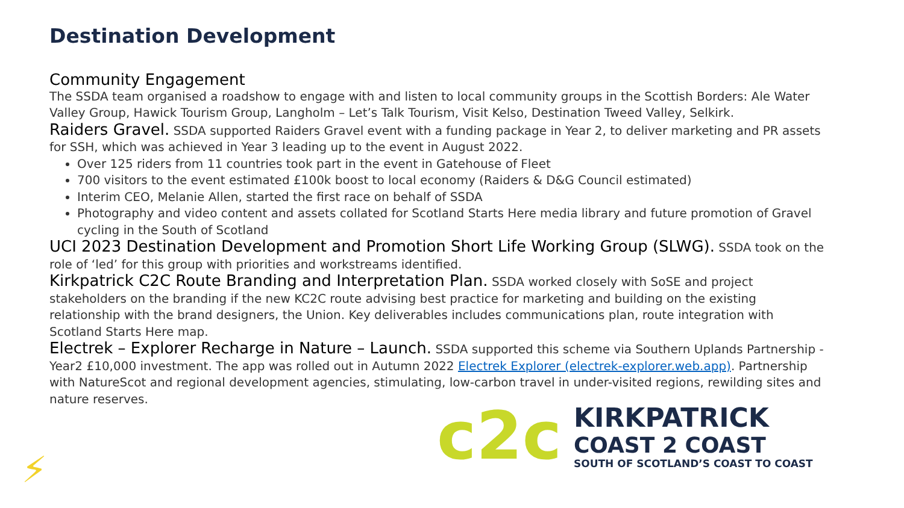Destination Development
Community Engagement
The SSDA team organised a roadshow to engage with and listen to local community groups in the Scottish Borders: Ale Water Valley Group, Hawick Tourism Group, Langholm – Let’s Talk Tourism, Visit Kelso, Destination Tweed Valley, Selkirk.
Raiders Gravel. SSDA supported Raiders Gravel event with a funding package in Year 2, to deliver marketing and PR assets for SSH, which was achieved in Year 3 leading up to the event in August 2022.
Over 125 riders from 11 countries took part in the event in Gatehouse of Fleet
700 visitors to the event estimated £100k boost to local economy (Raiders & D&G Council estimated)
Interim CEO, Melanie Allen, started the first race on behalf of SSDA
Photography and video content and assets collated for Scotland Starts Here media library and future promotion of Gravel cycling in the South of Scotland
UCI 2023 Destination Development and Promotion Short Life Working Group (SLWG). SSDA took on the role of ‘led’ for this group with priorities and workstreams identified.
Kirkpatrick C2C Route Branding and Interpretation Plan. SSDA worked closely with SoSE and project stakeholders on the branding if the new KC2C route advising best practice for marketing and building on the existing relationship with the brand designers, the Union. Key deliverables includes communications plan, route integration with Scotland Starts Here map.
Electrek – Explorer Recharge in Nature – Launch. SSDA supported this scheme via Southern Uplands Partnership - Year2 £10,000 investment. The app was rolled out in Autumn 2022 Electrek Explorer (electrek-explorer.web.app). Partnership with NatureScot and regional development agencies, stimulating, low-carbon travel in under-visited regions, rewilding sites and nature reserves.
c2c
KIRKPATRICK
COAST 2 COAST
SOUTH OF SCOTLAND’S COAST TO COAST
⚡